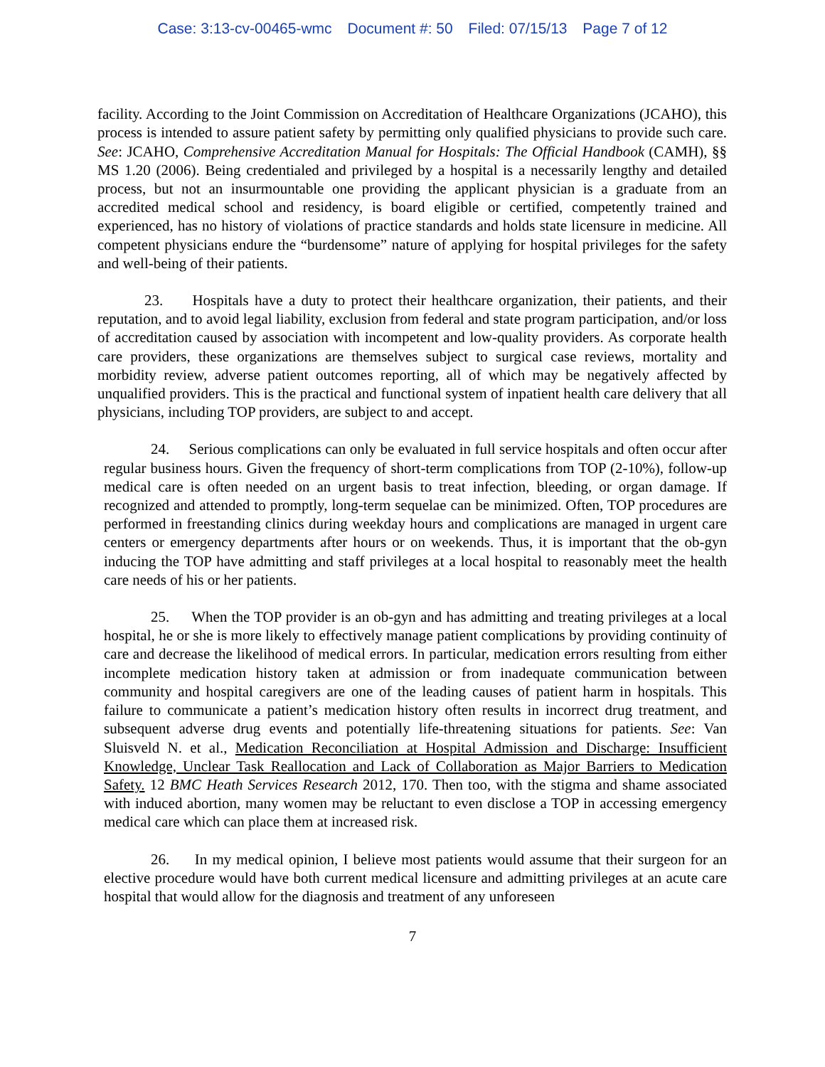Case: 3:13-cv-00465-wmc Document #: 50 Filed: 07/15/13 Page 7 of 12
facility. According to the Joint Commission on Accreditation of Healthcare Organizations (JCAHO), this process is intended to assure patient safety by permitting only qualified physicians to provide such care. See: JCAHO, Comprehensive Accreditation Manual for Hospitals: The Official Handbook (CAMH), §§ MS 1.20 (2006). Being credentialed and privileged by a hospital is a necessarily lengthy and detailed process, but not an insurmountable one providing the applicant physician is a graduate from an accredited medical school and residency, is board eligible or certified, competently trained and experienced, has no history of violations of practice standards and holds state licensure in medicine. All competent physicians endure the “burdensome” nature of applying for hospital privileges for the safety and well-being of their patients.
23. Hospitals have a duty to protect their healthcare organization, their patients, and their reputation, and to avoid legal liability, exclusion from federal and state program participation, and/or loss of accreditation caused by association with incompetent and low-quality providers. As corporate health care providers, these organizations are themselves subject to surgical case reviews, mortality and morbidity review, adverse patient outcomes reporting, all of which may be negatively affected by unqualified providers. This is the practical and functional system of inpatient health care delivery that all physicians, including TOP providers, are subject to and accept.
24. Serious complications can only be evaluated in full service hospitals and often occur after regular business hours. Given the frequency of short-term complications from TOP (2-10%), follow-up medical care is often needed on an urgent basis to treat infection, bleeding, or organ damage. If recognized and attended to promptly, long-term sequelae can be minimized. Often, TOP procedures are performed in freestanding clinics during weekday hours and complications are managed in urgent care centers or emergency departments after hours or on weekends. Thus, it is important that the ob-gyn inducing the TOP have admitting and staff privileges at a local hospital to reasonably meet the health care needs of his or her patients.
25. When the TOP provider is an ob-gyn and has admitting and treating privileges at a local hospital, he or she is more likely to effectively manage patient complications by providing continuity of care and decrease the likelihood of medical errors. In particular, medication errors resulting from either incomplete medication history taken at admission or from inadequate communication between community and hospital caregivers are one of the leading causes of patient harm in hospitals. This failure to communicate a patient’s medication history often results in incorrect drug treatment, and subsequent adverse drug events and potentially life-threatening situations for patients. See: Van Sluisveld N. et al., Medication Reconciliation at Hospital Admission and Discharge: Insufficient Knowledge, Unclear Task Reallocation and Lack of Collaboration as Major Barriers to Medication Safety. 12 BMC Heath Services Research 2012, 170. Then too, with the stigma and shame associated with induced abortion, many women may be reluctant to even disclose a TOP in accessing emergency medical care which can place them at increased risk.
26. In my medical opinion, I believe most patients would assume that their surgeon for an elective procedure would have both current medical licensure and admitting privileges at an acute care hospital that would allow for the diagnosis and treatment of any unforeseen
7